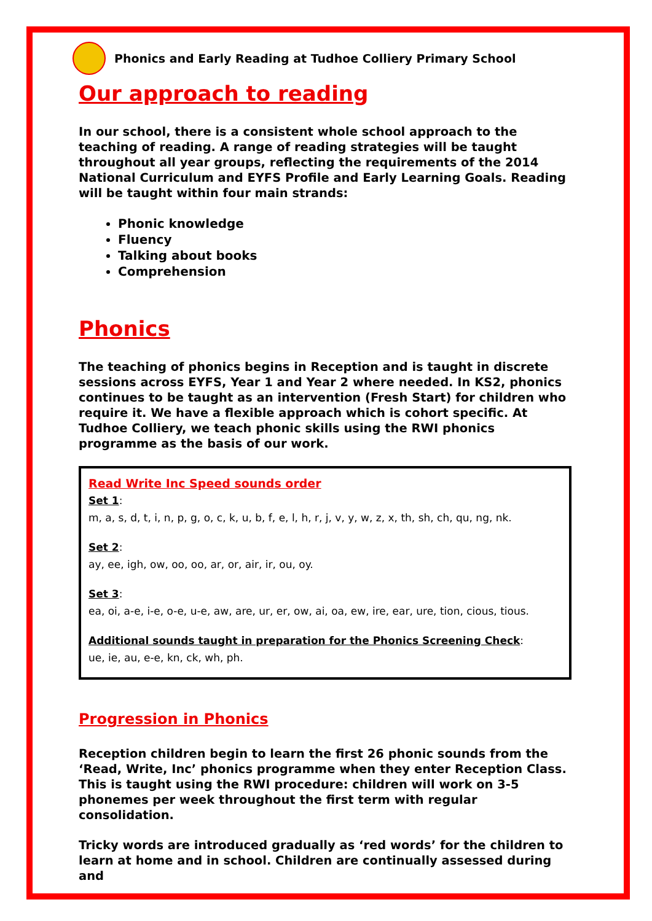Phonics and Early Reading at Tudhoe Colliery Primary School
Our approach to reading
In our school, there is a consistent whole school approach to the teaching of reading. A range of reading strategies will be taught throughout all year groups, reflecting the requirements of the 2014 National Curriculum and EYFS Profile and Early Learning Goals. Reading will be taught within four main strands:
Phonic knowledge
Fluency
Talking about books
Comprehension
Phonics
The teaching of phonics begins in Reception and is taught in discrete sessions across EYFS, Year 1 and Year 2 where needed. In KS2, phonics continues to be taught as an intervention (Fresh Start) for children who require it. We have a flexible approach which is cohort specific. At Tudhoe Colliery, we teach phonic skills using the RWI phonics programme as the basis of our work.
Read Write Inc Speed sounds order
Set 1:
m, a, s, d, t, i, n, p, g, o, c, k, u, b, f, e, l, h, r, j, v, y, w, z, x, th, sh, ch, qu, ng, nk.
Set 2:
ay, ee, igh, ow, oo, oo, ar, or, air, ir, ou, oy.
Set 3:
ea, oi, a-e, i-e, o-e, u-e, aw, are, ur, er, ow, ai, oa, ew, ire, ear, ure, tion, cious, tious.
Additional sounds taught in preparation for the Phonics Screening Check:
ue, ie, au, e-e, kn, ck, wh, ph.
Progression in Phonics
Reception children begin to learn the first 26 phonic sounds from the ‘Read, Write, Inc’ phonics programme when they enter Reception Class. This is taught using the RWI procedure: children will work on 3-5 phonemes per week throughout the first term with regular consolidation.
Tricky words are introduced gradually as ‘red words’ for the children to learn at home and in school. Children are continually assessed during and